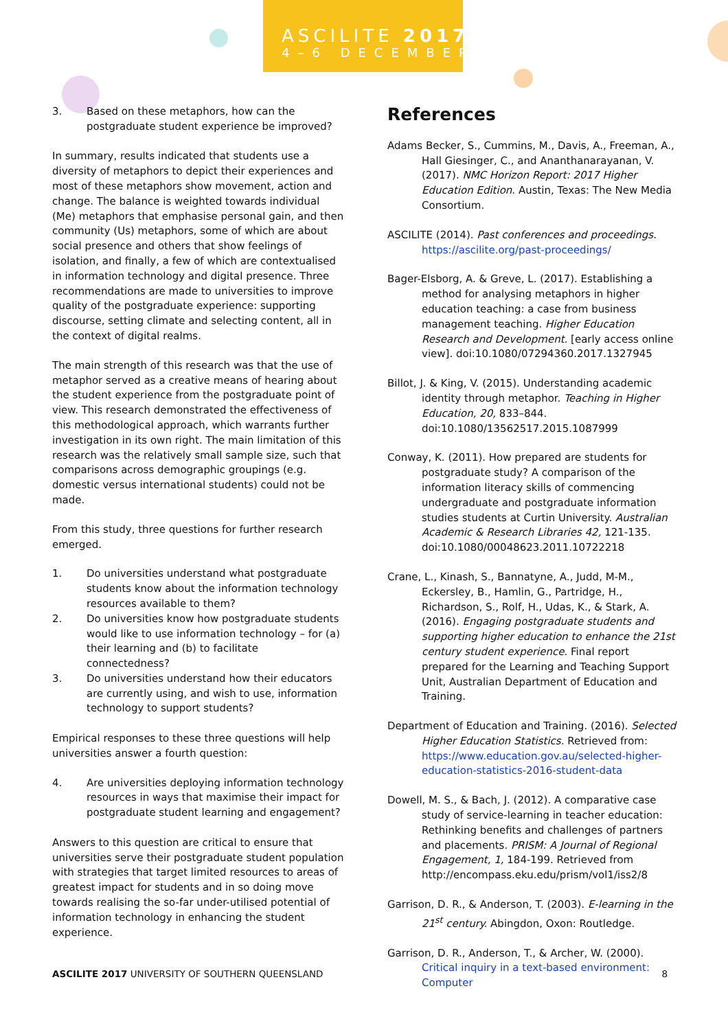ASCILITE 2017
4–6 DECEMBER
3. Based on these metaphors, how can the postgraduate student experience be improved?
In summary, results indicated that students use a diversity of metaphors to depict their experiences and most of these metaphors show movement, action and change. The balance is weighted towards individual (Me) metaphors that emphasise personal gain, and then community (Us) metaphors, some of which are about social presence and others that show feelings of isolation, and finally, a few of which are contextualised in information technology and digital presence. Three recommendations are made to universities to improve quality of the postgraduate experience: supporting discourse, setting climate and selecting content, all in the context of digital realms.
The main strength of this research was that the use of metaphor served as a creative means of hearing about the student experience from the postgraduate point of view. This research demonstrated the effectiveness of this methodological approach, which warrants further investigation in its own right. The main limitation of this research was the relatively small sample size, such that comparisons across demographic groupings (e.g. domestic versus international students) could not be made.
From this study, three questions for further research emerged.
1. Do universities understand what postgraduate students know about the information technology resources available to them?
2. Do universities know how postgraduate students would like to use information technology – for (a) their learning and (b) to facilitate connectedness?
3. Do universities understand how their educators are currently using, and wish to use, information technology to support students?
Empirical responses to these three questions will help universities answer a fourth question:
4. Are universities deploying information technology resources in ways that maximise their impact for postgraduate student learning and engagement?
Answers to this question are critical to ensure that universities serve their postgraduate student population with strategies that target limited resources to areas of greatest impact for students and in so doing move towards realising the so-far under-utilised potential of information technology in enhancing the student experience.
References
Adams Becker, S., Cummins, M., Davis, A., Freeman, A., Hall Giesinger, C., and Ananthanarayanan, V. (2017). NMC Horizon Report: 2017 Higher Education Edition. Austin, Texas: The New Media Consortium.
ASCILITE (2014). Past conferences and proceedings. https://ascilite.org/past-proceedings/
Bager-Elsborg, A. & Greve, L. (2017). Establishing a method for analysing metaphors in higher education teaching: a case from business management teaching. Higher Education Research and Development. [early access online view]. doi:10.1080/07294360.2017.1327945
Billot, J. & King, V. (2015). Understanding academic identity through metaphor. Teaching in Higher Education, 20, 833–844. doi:10.1080/13562517.2015.1087999
Conway, K. (2011). How prepared are students for postgraduate study? A comparison of the information literacy skills of commencing undergraduate and postgraduate information studies students at Curtin University. Australian Academic & Research Libraries 42, 121-135. doi:10.1080/00048623.2011.10722218
Crane, L., Kinash, S., Bannatyne, A., Judd, M-M., Eckersley, B., Hamlin, G., Partridge, H., Richardson, S., Rolf, H., Udas, K., & Stark, A. (2016). Engaging postgraduate students and supporting higher education to enhance the 21st century student experience. Final report prepared for the Learning and Teaching Support Unit, Australian Department of Education and Training.
Department of Education and Training. (2016). Selected Higher Education Statistics. Retrieved from: https://www.education.gov.au/selected-higher-education-statistics-2016-student-data
Dowell, M. S., & Bach, J. (2012). A comparative case study of service-learning in teacher education: Rethinking benefits and challenges of partners and placements. PRISM: A Journal of Regional Engagement, 1, 184-199. Retrieved from http://encompass.eku.edu/prism/vol1/iss2/8
Garrison, D. R., & Anderson, T. (2003). E-learning in the 21<sup>st</sup> century. Abingdon, Oxon: Routledge.
Garrison, D. R., Anderson, T., & Archer, W. (2000). Critical inquiry in a text-based environment: Computer
ASCILITE 2017 UNIVERSITY OF SOUTHERN QUEENSLAND 8